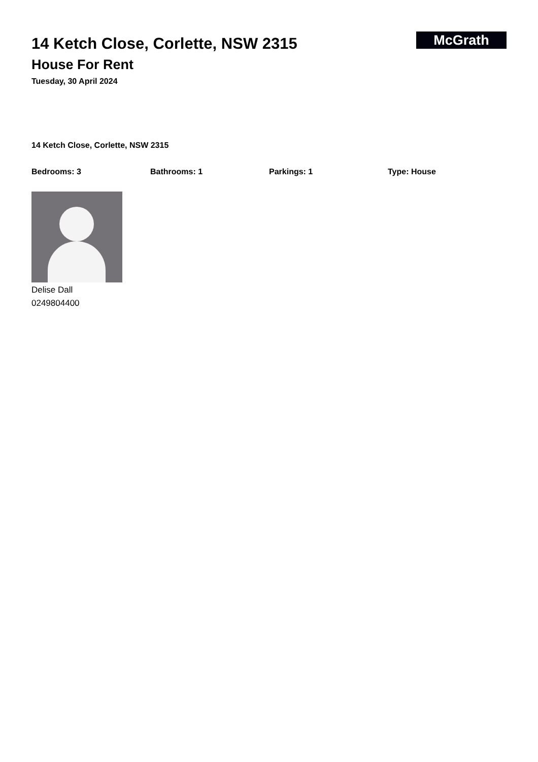14 Ketch Close, Corlette, NSW 2315
House For Rent
Tuesday, 30 April 2024
McGrath
14 Ketch Close, Corlette, NSW 2315
Bedrooms: 3 Bathrooms: 1 Parkings: 1 Type: House
Delise Dall
0249804400